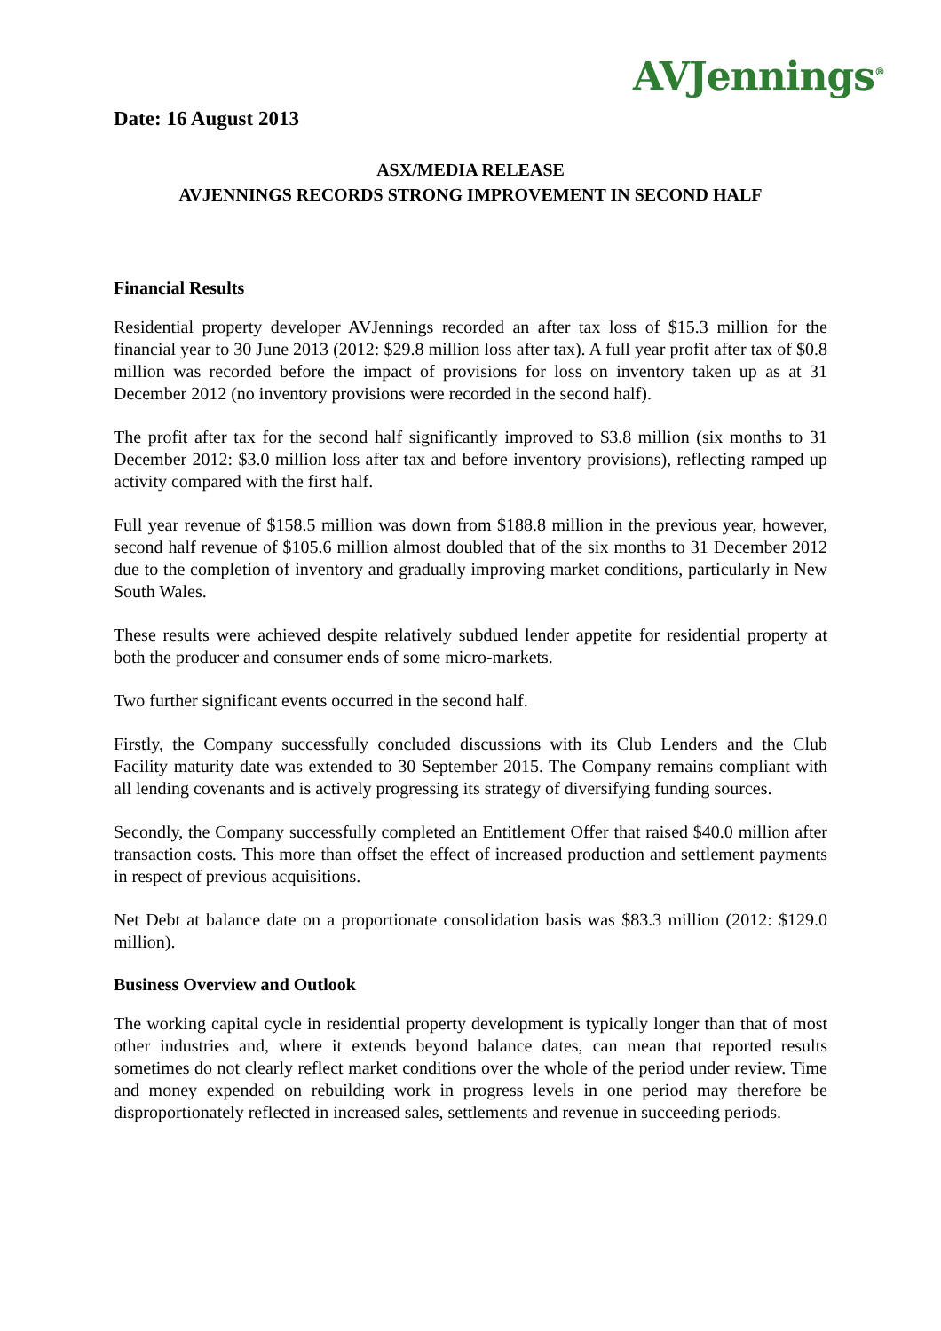AVJennings<sup>®</sup>
Date: 16 August 2013
ASX/MEDIA RELEASE
AVJENNINGS RECORDS STRONG IMPROVEMENT IN SECOND HALF
Financial Results
Residential property developer AVJennings recorded an after tax loss of $15.3 million for the financial year to 30 June 2013 (2012: $29.8 million loss after tax). A full year profit after tax of $0.8 million was recorded before the impact of provisions for loss on inventory taken up as at 31 December 2012 (no inventory provisions were recorded in the second half).
The profit after tax for the second half significantly improved to $3.8 million (six months to 31 December 2012: $3.0 million loss after tax and before inventory provisions), reflecting ramped up activity compared with the first half.
Full year revenue of $158.5 million was down from $188.8 million in the previous year, however, second half revenue of $105.6 million almost doubled that of the six months to 31 December 2012 due to the completion of inventory and gradually improving market conditions, particularly in New South Wales.
These results were achieved despite relatively subdued lender appetite for residential property at both the producer and consumer ends of some micro-markets.
Two further significant events occurred in the second half.
Firstly, the Company successfully concluded discussions with its Club Lenders and the Club Facility maturity date was extended to 30 September 2015. The Company remains compliant with all lending covenants and is actively progressing its strategy of diversifying funding sources.
Secondly, the Company successfully completed an Entitlement Offer that raised $40.0 million after transaction costs. This more than offset the effect of increased production and settlement payments in respect of previous acquisitions.
Net Debt at balance date on a proportionate consolidation basis was $83.3 million (2012: $129.0 million).
Business Overview and Outlook
The working capital cycle in residential property development is typically longer than that of most other industries and, where it extends beyond balance dates, can mean that reported results sometimes do not clearly reflect market conditions over the whole of the period under review. Time and money expended on rebuilding work in progress levels in one period may therefore be disproportionately reflected in increased sales, settlements and revenue in succeeding periods.